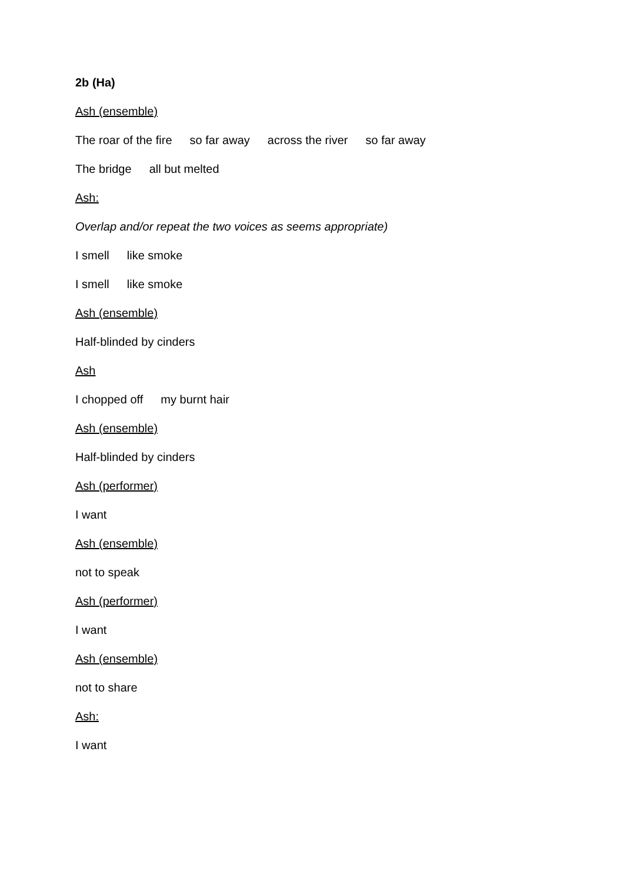2b (Ha)
Ash (ensemble)
The roar of the fire so far away across the river so far away
The bridge all but melted
Ash:
Overlap and/or repeat the two voices as seems appropriate)
I smell like smoke
I smell like smoke
Ash (ensemble)
Half-blinded by cinders
Ash
I chopped off my burnt hair
Ash (ensemble)
Half-blinded by cinders
Ash (performer)
I want
Ash (ensemble)
not to speak
Ash (performer)
I want
Ash (ensemble)
not to share
Ash:
I want